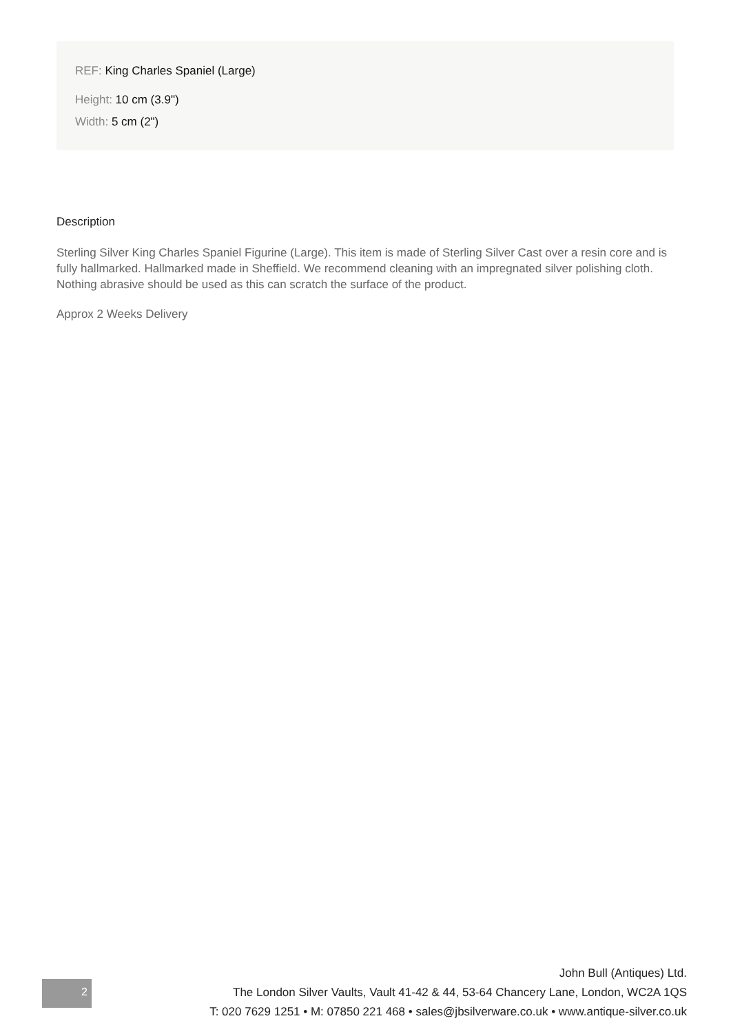REF: King Charles Spaniel (Large)
Height: 10 cm (3.9")
Width: 5 cm (2")
Description
Sterling Silver King Charles Spaniel Figurine (Large). This item is made of Sterling Silver Cast over a resin core and is fully hallmarked. Hallmarked made in Sheffield. We recommend cleaning with an impregnated silver polishing cloth. Nothing abrasive should be used as this can scratch the surface of the product.
Approx 2 Weeks Delivery
2
John Bull (Antiques) Ltd.
The London Silver Vaults, Vault 41-42 & 44, 53-64 Chancery Lane, London, WC2A 1QS
T: 020 7629 1251 • M: 07850 221 468 • sales@jbsilverware.co.uk • www.antique-silver.co.uk